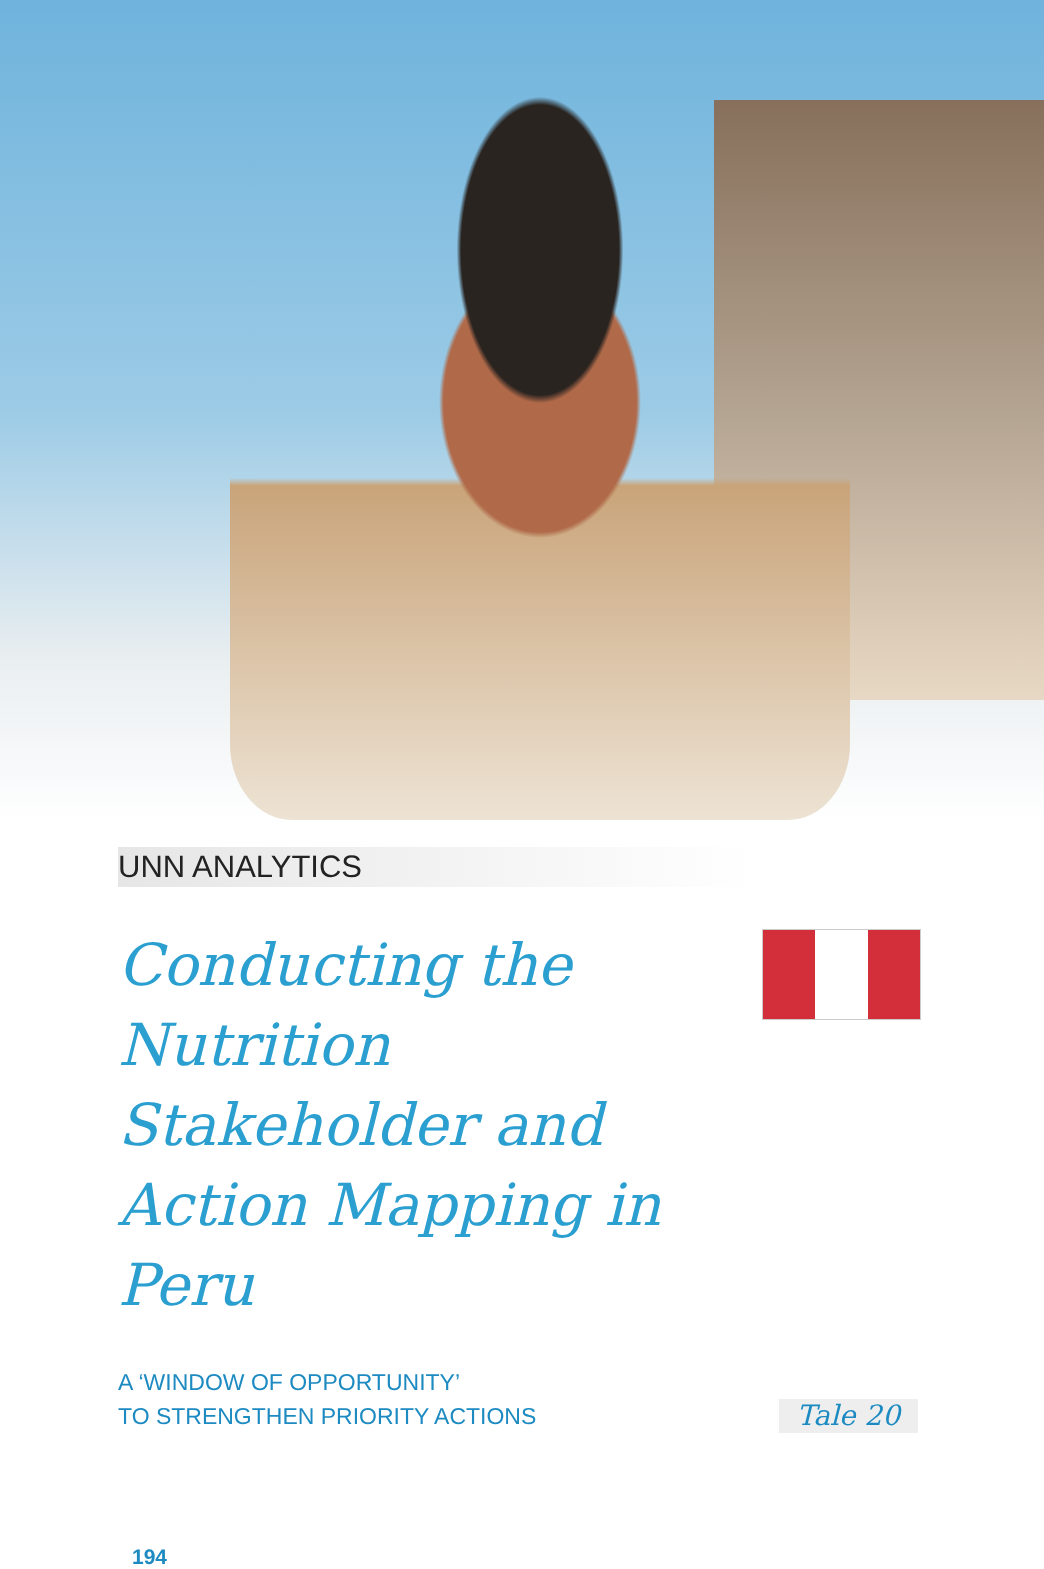UNN ANALYTICS
Conducting the Nutrition Stakeholder and Action Mapping in Peru
A ‘WINDOW OF OPPORTUNITY’
TO STRENGTHEN PRIORITY ACTIONS
Tale 20
194